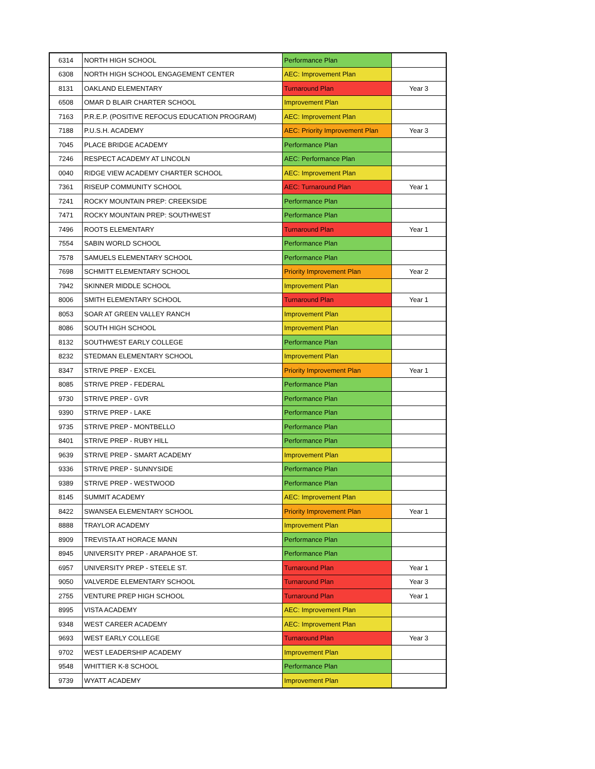| 6314 | NORTH HIGH SCHOOL | Performance Plan | |
| 6308 | NORTH HIGH SCHOOL ENGAGEMENT CENTER | AEC: Improvement Plan | |
| 8131 | OAKLAND ELEMENTARY | Turnaround Plan | Year 3 |
| 6508 | OMAR D BLAIR CHARTER SCHOOL | Improvement Plan | |
| 7163 | P.R.E.P. (POSITIVE REFOCUS EDUCATION PROGRAM) | AEC: Improvement Plan | |
| 7188 | P.U.S.H. ACADEMY | AEC: Priority Improvement Plan | Year 3 |
| 7045 | PLACE BRIDGE ACADEMY | Performance Plan | |
| 7246 | RESPECT ACADEMY AT LINCOLN | AEC: Performance Plan | |
| 0040 | RIDGE VIEW ACADEMY CHARTER SCHOOL | AEC: Improvement Plan | |
| 7361 | RISEUP COMMUNITY SCHOOL | AEC: Turnaround Plan | Year 1 |
| 7241 | ROCKY MOUNTAIN PREP: CREEKSIDE | Performance Plan | |
| 7471 | ROCKY MOUNTAIN PREP: SOUTHWEST | Performance Plan | |
| 7496 | ROOTS ELEMENTARY | Turnaround Plan | Year 1 |
| 7554 | SABIN WORLD SCHOOL | Performance Plan | |
| 7578 | SAMUELS ELEMENTARY SCHOOL | Performance Plan | |
| 7698 | SCHMITT ELEMENTARY SCHOOL | Priority Improvement Plan | Year 2 |
| 7942 | SKINNER MIDDLE SCHOOL | Improvement Plan | |
| 8006 | SMITH ELEMENTARY SCHOOL | Turnaround Plan | Year 1 |
| 8053 | SOAR AT GREEN VALLEY RANCH | Improvement Plan | |
| 8086 | SOUTH HIGH SCHOOL | Improvement Plan | |
| 8132 | SOUTHWEST EARLY COLLEGE | Performance Plan | |
| 8232 | STEDMAN ELEMENTARY SCHOOL | Improvement Plan | |
| 8347 | STRIVE PREP - EXCEL | Priority Improvement Plan | Year 1 |
| 8085 | STRIVE PREP - FEDERAL | Performance Plan | |
| 9730 | STRIVE PREP - GVR | Performance Plan | |
| 9390 | STRIVE PREP - LAKE | Performance Plan | |
| 9735 | STRIVE PREP - MONTBELLO | Performance Plan | |
| 8401 | STRIVE PREP - RUBY HILL | Performance Plan | |
| 9639 | STRIVE PREP - SMART ACADEMY | Improvement Plan | |
| 9336 | STRIVE PREP - SUNNYSIDE | Performance Plan | |
| 9389 | STRIVE PREP - WESTWOOD | Performance Plan | |
| 8145 | SUMMIT ACADEMY | AEC: Improvement Plan | |
| 8422 | SWANSEA ELEMENTARY SCHOOL | Priority Improvement Plan | Year 1 |
| 8888 | TRAYLOR ACADEMY | Improvement Plan | |
| 8909 | TREVISTA AT HORACE MANN | Performance Plan | |
| 8945 | UNIVERSITY PREP - ARAPAHOE ST. | Performance Plan | |
| 6957 | UNIVERSITY PREP - STEELE ST. | Turnaround Plan | Year 1 |
| 9050 | VALVERDE ELEMENTARY SCHOOL | Turnaround Plan | Year 3 |
| 2755 | VENTURE PREP HIGH SCHOOL | Turnaround Plan | Year 1 |
| 8995 | VISTA ACADEMY | AEC: Improvement Plan | |
| 9348 | WEST CAREER ACADEMY | AEC: Improvement Plan | |
| 9693 | WEST EARLY COLLEGE | Turnaround Plan | Year 3 |
| 9702 | WEST LEADERSHIP ACADEMY | Improvement Plan | |
| 9548 | WHITTIER K-8 SCHOOL | Performance Plan | |
| 9739 | WYATT ACADEMY | Improvement Plan | |